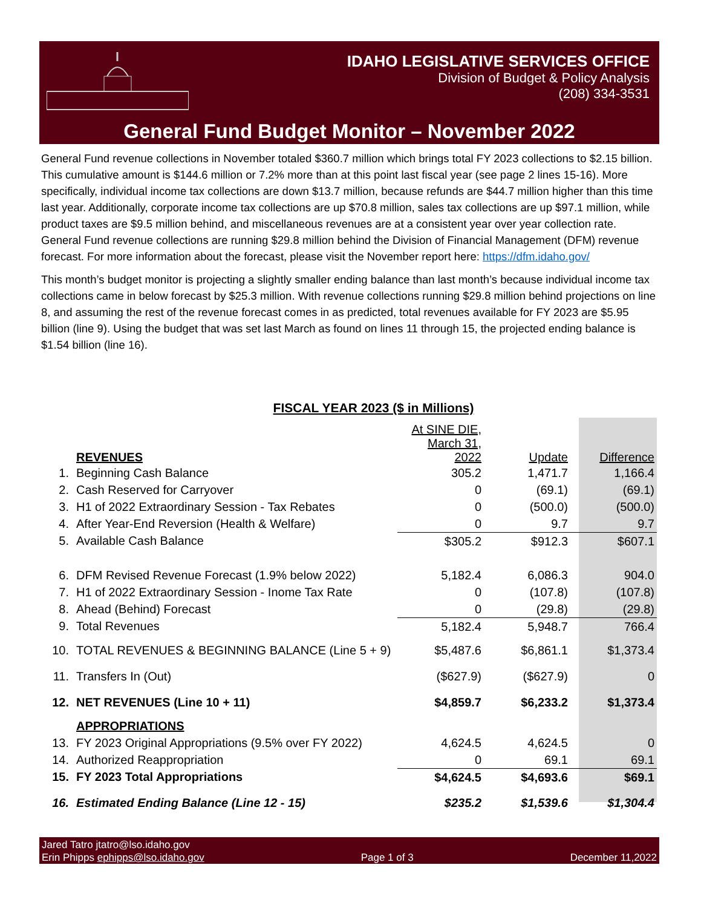IDAHO LEGISLATIVE SERVICES OFFICE
Division of Budget & Policy Analysis
(208) 334-3531
General Fund Budget Monitor – November 2022
General Fund revenue collections in November totaled $360.7 million which brings total FY 2023 collections to $2.15 billion. This cumulative amount is $144.6 million or 7.2% more than at this point last fiscal year (see page 2 lines 15-16). More specifically, individual income tax collections are down $13.7 million, because refunds are $44.7 million higher than this time last year. Additionally, corporate income tax collections are up $70.8 million, sales tax collections are up $97.1 million, while product taxes are $9.5 million behind, and miscellaneous revenues are at a consistent year over year collection rate. General Fund revenue collections are running $29.8 million behind the Division of Financial Management (DFM) revenue forecast. For more information about the forecast, please visit the November report here: https://dfm.idaho.gov/
This month’s budget monitor is projecting a slightly smaller ending balance than last month’s because individual income tax collections came in below forecast by $25.3 million. With revenue collections running $29.8 million behind projections on line 8, and assuming the rest of the revenue forecast comes in as predicted, total revenues available for FY 2023 are $5.95 billion (line 9). Using the budget that was set last March as found on lines 11 through 15, the projected ending balance is $1.54 billion (line 16).
FISCAL YEAR 2023 ($ in Millions)
| | REVENUES | At SINE DIE, March 31, 2022 | Update | Difference |
| --- | --- | --- | --- | --- |
| 1. | Beginning Cash Balance | 305.2 | 1,471.7 | 1,166.4 |
| 2. | Cash Reserved for Carryover | 0 | (69.1) | (69.1) |
| 3. | H1 of 2022 Extraordinary Session - Tax Rebates | 0 | (500.0) | (500.0) |
| 4. | After Year-End Reversion (Health & Welfare) | 0 | 9.7 | 9.7 |
| 5. | Available Cash Balance | $305.2 | $912.3 | $607.1 |
| 6. | DFM Revised Revenue Forecast (1.9% below 2022) | 5,182.4 | 6,086.3 | 904.0 |
| 7. | H1 of 2022 Extraordinary Session - Inome Tax Rate | 0 | (107.8) | (107.8) |
| 8. | Ahead (Behind) Forecast | 0 | (29.8) | (29.8) |
| 9. | Total Revenues | 5,182.4 | 5,948.7 | 766.4 |
| 10. | TOTAL REVENUES & BEGINNING BALANCE (Line 5 + 9) | $5,487.6 | $6,861.1 | $1,373.4 |
| 11. | Transfers In (Out) | ($627.9) | ($627.9) | 0 |
| 12. | NET REVENUES (Line 10 + 11) | $4,859.7 | $6,233.2 | $1,373.4 |
| | APPROPRIATIONS | | | |
| 13. | FY 2023 Original Appropriations (9.5% over FY 2022) | 4,624.5 | 4,624.5 | 0 |
| 14. | Authorized Reappropriation | 0 | 69.1 | 69.1 |
| 15. | FY 2023 Total Appropriations | $4,624.5 | $4,693.6 | $69.1 |
| 16. | Estimated Ending Balance (Line 12 - 15) | $235.2 | $1,539.6 | $1,304.4 |
Jared Tatro jtatro@lso.idaho.gov
Erin Phipps ephipps@lso.idaho.gov
Page 1 of 3
December 11,2022